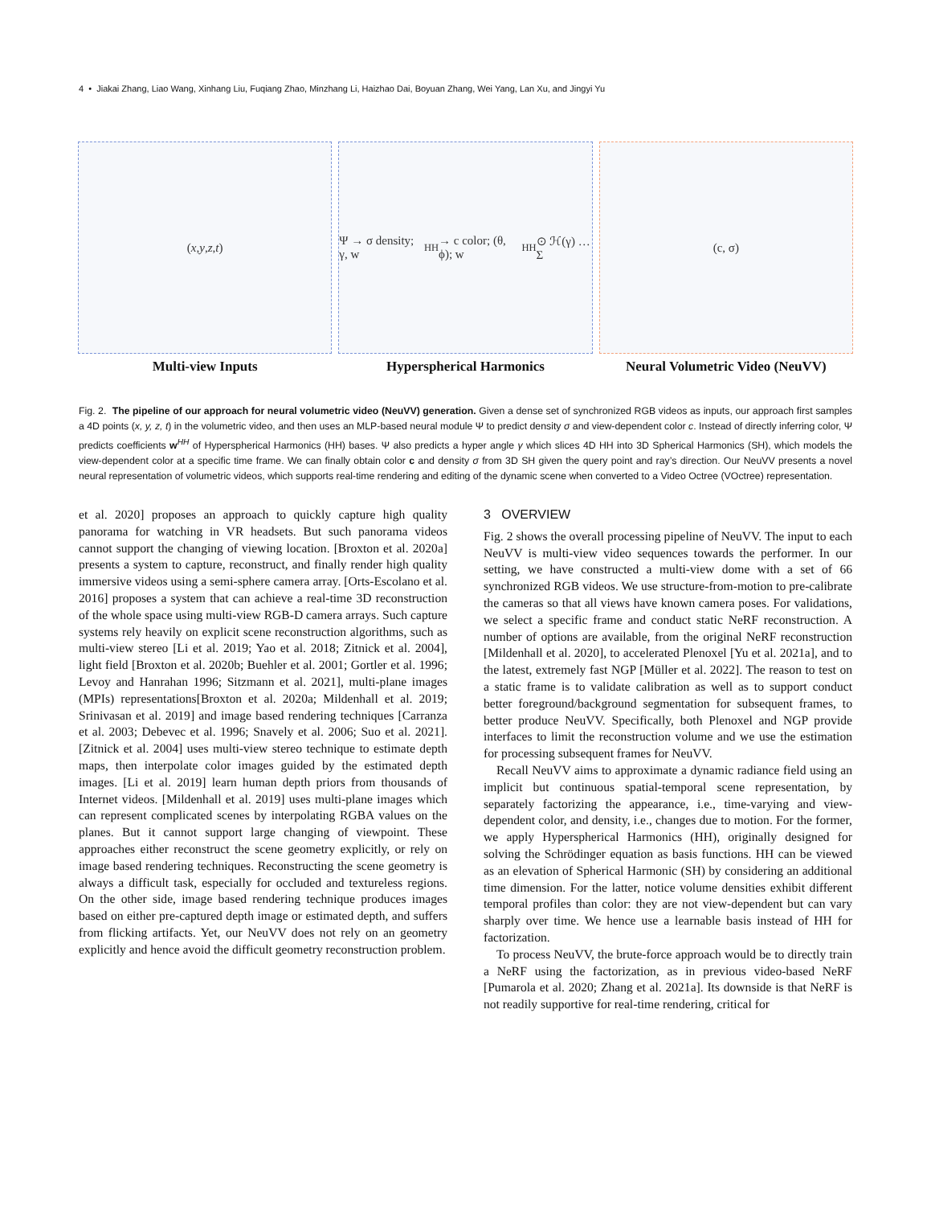4 • Jiakai Zhang, Liao Wang, Xinhang Liu, Fuqiang Zhao, Minzhang Li, Haizhao Dai, Boyuan Zhang, Wei Yang, Lan Xu, and Jingyi Yu
(x, y, z, t)
Multi-view Inputs
Ψ → σ density; γ, w<sup>HH</sup> → c color; (θ, ϕ); w<sup>HH</sup> ⊙ ℋ(γ) … Σ
Hyperspherical Harmonics
(c, σ)
Neural Volumetric Video (NeuVV)
Fig. 2. The pipeline of our approach for neural volumetric video (NeuVV) generation. Given a dense set of synchronized RGB videos as inputs, our approach first samples a 4D points (x, y, z, t) in the volumetric video, and then uses an MLP-based neural module Ψ to predict density σ and view-dependent color c. Instead of directly inferring color, Ψ predicts coefficients w<sup>HH</sup> of Hyperspherical Harmonics (HH) bases. Ψ also predicts a hyper angle γ which slices 4D HH into 3D Spherical Harmonics (SH), which models the view-dependent color at a specific time frame. We can finally obtain color c and density σ from 3D SH given the query point and ray’s direction. Our NeuVV presents a novel neural representation of volumetric videos, which supports real-time rendering and editing of the dynamic scene when converted to a Video Octree (VOctree) representation.
et al. 2020] proposes an approach to quickly capture high quality panorama for watching in VR headsets. But such panorama videos cannot support the changing of viewing location. [Broxton et al. 2020a] presents a system to capture, reconstruct, and finally render high quality immersive videos using a semi-sphere camera array. [Orts-Escolano et al. 2016] proposes a system that can achieve a real-time 3D reconstruction of the whole space using multi-view RGB-D camera arrays. Such capture systems rely heavily on explicit scene reconstruction algorithms, such as multi-view stereo [Li et al. 2019; Yao et al. 2018; Zitnick et al. 2004], light field [Broxton et al. 2020b; Buehler et al. 2001; Gortler et al. 1996; Levoy and Hanrahan 1996; Sitzmann et al. 2021], multi-plane images (MPIs) representations[Broxton et al. 2020a; Mildenhall et al. 2019; Srinivasan et al. 2019] and image based rendering techniques [Carranza et al. 2003; Debevec et al. 1996; Snavely et al. 2006; Suo et al. 2021]. [Zitnick et al. 2004] uses multi-view stereo technique to estimate depth maps, then interpolate color images guided by the estimated depth images. [Li et al. 2019] learn human depth priors from thousands of Internet videos. [Mildenhall et al. 2019] uses multi-plane images which can represent complicated scenes by interpolating RGBA values on the planes. But it cannot support large changing of viewpoint. These approaches either reconstruct the scene geometry explicitly, or rely on image based rendering techniques. Reconstructing the scene geometry is always a difficult task, especially for occluded and textureless regions. On the other side, image based rendering technique produces images based on either pre-captured depth image or estimated depth, and suffers from flicking artifacts. Yet, our NeuVV does not rely on an geometry explicitly and hence avoid the difficult geometry reconstruction problem.
3 OVERVIEW
Fig. 2 shows the overall processing pipeline of NeuVV. The input to each NeuVV is multi-view video sequences towards the performer. In our setting, we have constructed a multi-view dome with a set of 66 synchronized RGB videos. We use structure-from-motion to pre-calibrate the cameras so that all views have known camera poses. For validations, we select a specific frame and conduct static NeRF reconstruction. A number of options are available, from the original NeRF reconstruction [Mildenhall et al. 2020], to accelerated Plenoxel [Yu et al. 2021a], and to the latest, extremely fast NGP [Müller et al. 2022]. The reason to test on a static frame is to validate calibration as well as to support conduct better foreground/background segmentation for subsequent frames, to better produce NeuVV. Specifically, both Plenoxel and NGP provide interfaces to limit the reconstruction volume and we use the estimation for processing subsequent frames for NeuVV.
Recall NeuVV aims to approximate a dynamic radiance field using an implicit but continuous spatial-temporal scene representation, by separately factorizing the appearance, i.e., time-varying and view-dependent color, and density, i.e., changes due to motion. For the former, we apply Hyperspherical Harmonics (HH), originally designed for solving the Schrödinger equation as basis functions. HH can be viewed as an elevation of Spherical Harmonic (SH) by considering an additional time dimension. For the latter, notice volume densities exhibit different temporal profiles than color: they are not view-dependent but can vary sharply over time. We hence use a learnable basis instead of HH for factorization.
To process NeuVV, the brute-force approach would be to directly train a NeRF using the factorization, as in previous video-based NeRF [Pumarola et al. 2020; Zhang et al. 2021a]. Its downside is that NeRF is not readily supportive for real-time rendering, critical for